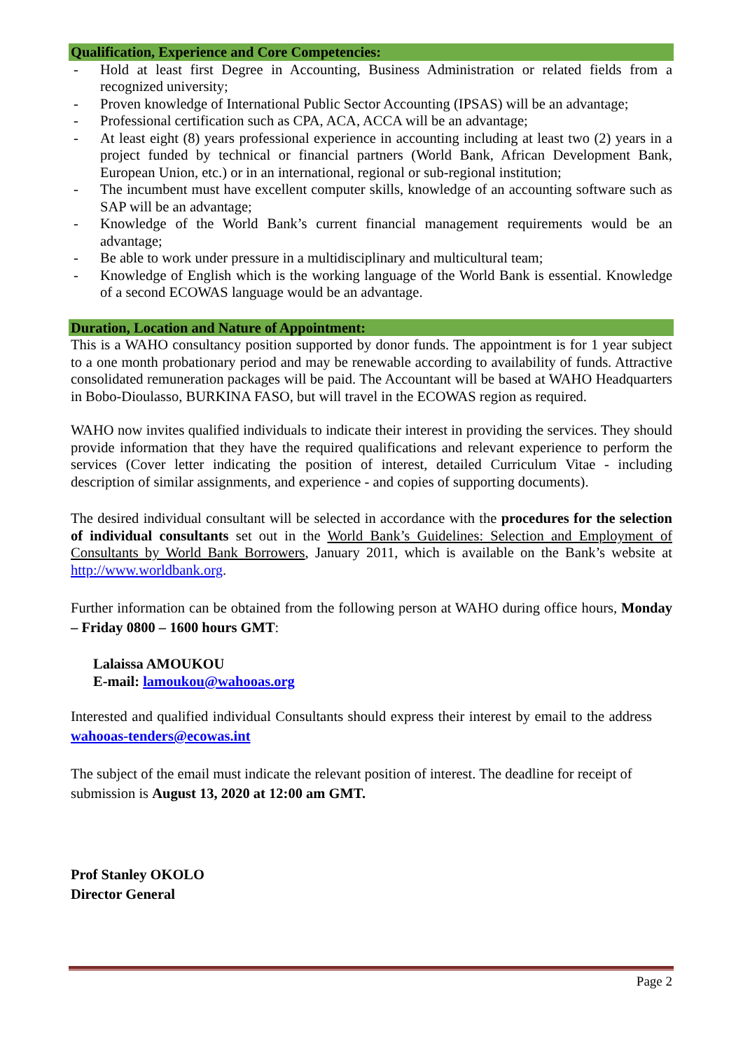Qualification, Experience and Core Competencies:
- Hold at least first Degree in Accounting, Business Administration or related fields from a recognized university;
- Proven knowledge of International Public Sector Accounting (IPSAS) will be an advantage;
- Professional certification such as CPA, ACA, ACCA will be an advantage;
- At least eight (8) years professional experience in accounting including at least two (2) years in a project funded by technical or financial partners (World Bank, African Development Bank, European Union, etc.) or in an international, regional or sub-regional institution;
- The incumbent must have excellent computer skills, knowledge of an accounting software such as SAP will be an advantage;
- Knowledge of the World Bank’s current financial management requirements would be an advantage;
- Be able to work under pressure in a multidisciplinary and multicultural team;
- Knowledge of English which is the working language of the World Bank is essential. Knowledge of a second ECOWAS language would be an advantage.
Duration, Location and Nature of Appointment:
This is a WAHO consultancy position supported by donor funds. The appointment is for 1 year subject to a one month probationary period and may be renewable according to availability of funds. Attractive consolidated remuneration packages will be paid. The Accountant will be based at WAHO Headquarters in Bobo-Dioulasso, BURKINA FASO, but will travel in the ECOWAS region as required.
WAHO now invites qualified individuals to indicate their interest in providing the services. They should provide information that they have the required qualifications and relevant experience to perform the services (Cover letter indicating the position of interest, detailed Curriculum Vitae - including description of similar assignments, and experience - and copies of supporting documents).
The desired individual consultant will be selected in accordance with the procedures for the selection of individual consultants set out in the World Bank’s Guidelines: Selection and Employment of Consultants by World Bank Borrowers, January 2011, which is available on the Bank’s website at http://www.worldbank.org.
Further information can be obtained from the following person at WAHO during office hours, Monday – Friday 0800 – 1600 hours GMT:
Lalaissa AMOUKOU
E-mail: lamoukou@wahooas.org
Interested and qualified individual Consultants should express their interest by email to the address wahooas-tenders@ecowas.int
The subject of the email must indicate the relevant position of interest. The deadline for receipt of submission is August 13, 2020 at 12:00 am GMT.
Prof Stanley OKOLO
Director General
Page 2